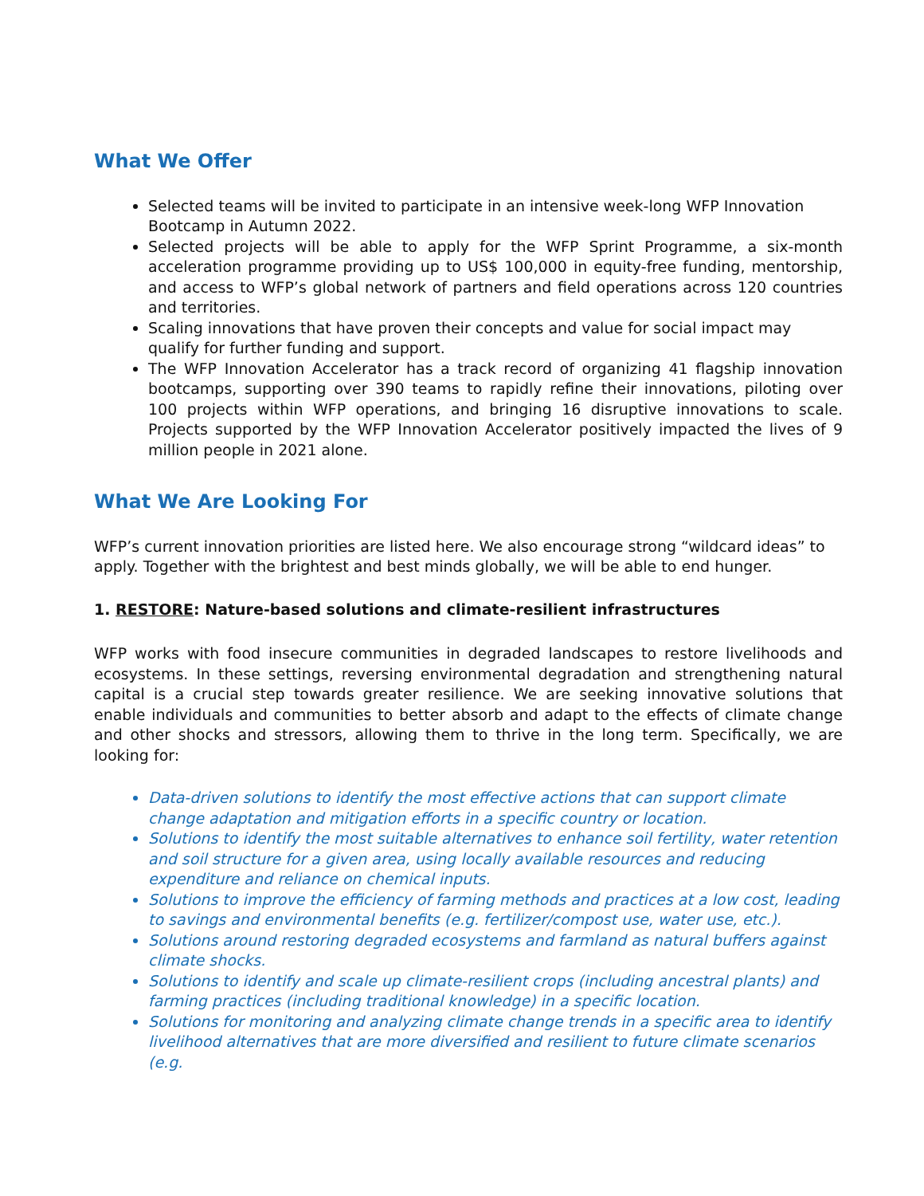What We Offer
Selected teams will be invited to participate in an intensive week-long WFP Innovation Bootcamp in Autumn 2022.
Selected projects will be able to apply for the WFP Sprint Programme, a six-month acceleration programme providing up to US$ 100,000 in equity-free funding, mentorship, and access to WFP’s global network of partners and field operations across 120 countries and territories.
Scaling innovations that have proven their concepts and value for social impact may qualify for further funding and support.
The WFP Innovation Accelerator has a track record of organizing 41 flagship innovation bootcamps, supporting over 390 teams to rapidly refine their innovations, piloting over 100 projects within WFP operations, and bringing 16 disruptive innovations to scale. Projects supported by the WFP Innovation Accelerator positively impacted the lives of 9 million people in 2021 alone.
What We Are Looking For
WFP’s current innovation priorities are listed here. We also encourage strong “wildcard ideas” to apply. Together with the brightest and best minds globally, we will be able to end hunger.
1. RESTORE: Nature-based solutions and climate-resilient infrastructures
WFP works with food insecure communities in degraded landscapes to restore livelihoods and ecosystems. In these settings, reversing environmental degradation and strengthening natural capital is a crucial step towards greater resilience. We are seeking innovative solutions that enable individuals and communities to better absorb and adapt to the effects of climate change and other shocks and stressors, allowing them to thrive in the long term. Specifically, we are looking for:
Data-driven solutions to identify the most effective actions that can support climate change adaptation and mitigation efforts in a specific country or location.
Solutions to identify the most suitable alternatives to enhance soil fertility, water retention and soil structure for a given area, using locally available resources and reducing expenditure and reliance on chemical inputs.
Solutions to improve the efficiency of farming methods and practices at a low cost, leading to savings and environmental benefits (e.g. fertilizer/compost use, water use, etc.).
Solutions around restoring degraded ecosystems and farmland as natural buffers against climate shocks.
Solutions to identify and scale up climate-resilient crops (including ancestral plants) and farming practices (including traditional knowledge) in a specific location.
Solutions for monitoring and analyzing climate change trends in a specific area to identify livelihood alternatives that are more diversified and resilient to future climate scenarios (e.g.